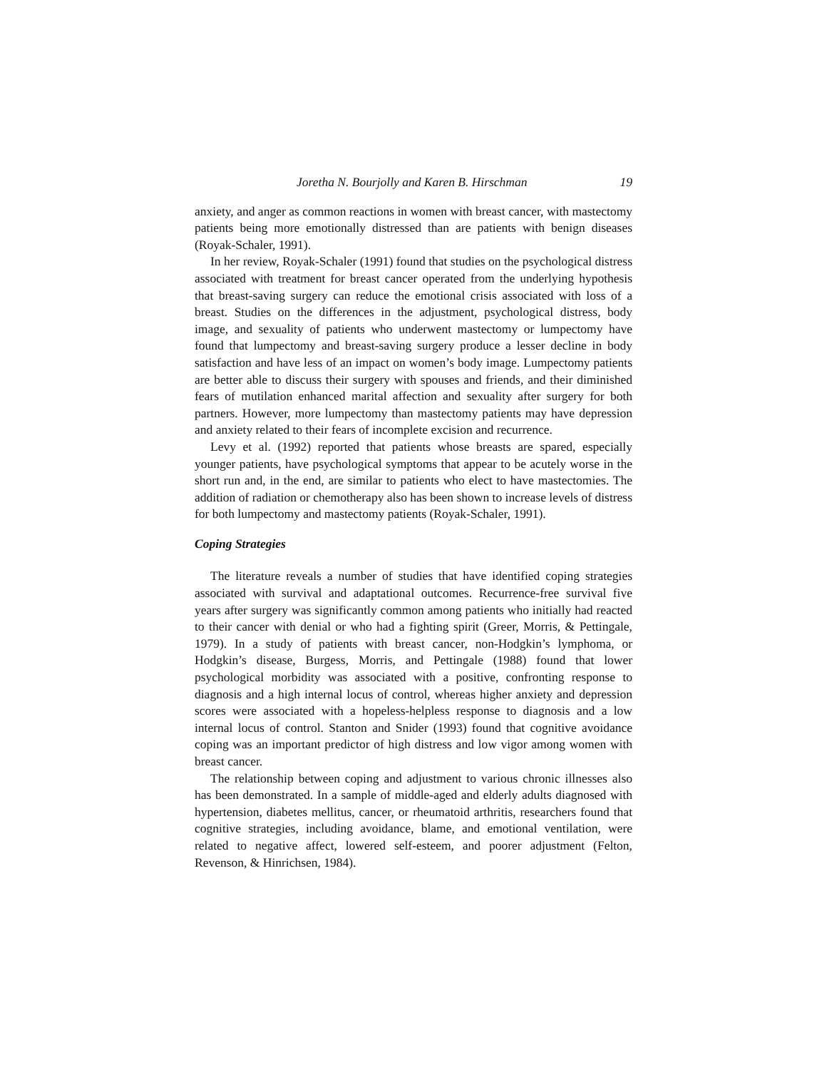Joretha N. Bourjolly and Karen B. Hirschman 19
anxiety, and anger as common reactions in women with breast cancer, with mastectomy patients being more emotionally distressed than are patients with benign diseases (Royak-Schaler, 1991).
In her review, Royak-Schaler (1991) found that studies on the psychological distress associated with treatment for breast cancer operated from the underlying hypothesis that breast-saving surgery can reduce the emotional crisis associated with loss of a breast. Studies on the differences in the adjustment, psychological distress, body image, and sexuality of patients who underwent mastectomy or lumpectomy have found that lumpectomy and breast-saving surgery produce a lesser decline in body satisfaction and have less of an impact on women’s body image. Lumpectomy patients are better able to discuss their surgery with spouses and friends, and their diminished fears of mutilation enhanced marital affection and sexuality after surgery for both partners. However, more lumpectomy than mastectomy patients may have depression and anxiety related to their fears of incomplete excision and recurrence.
Levy et al. (1992) reported that patients whose breasts are spared, especially younger patients, have psychological symptoms that appear to be acutely worse in the short run and, in the end, are similar to patients who elect to have mastectomies. The addition of radiation or chemotherapy also has been shown to increase levels of distress for both lumpectomy and mastectomy patients (Royak-Schaler, 1991).
Coping Strategies
The literature reveals a number of studies that have identified coping strategies associated with survival and adaptational outcomes. Recurrence-free survival five years after surgery was significantly common among patients who initially had reacted to their cancer with denial or who had a fighting spirit (Greer, Morris, & Pettingale, 1979). In a study of patients with breast cancer, non-Hodgkin’s lymphoma, or Hodgkin’s disease, Burgess, Morris, and Pettingale (1988) found that lower psychological morbidity was associated with a positive, confronting response to diagnosis and a high internal locus of control, whereas higher anxiety and depression scores were associated with a hopeless-helpless response to diagnosis and a low internal locus of control. Stanton and Snider (1993) found that cognitive avoidance coping was an important predictor of high distress and low vigor among women with breast cancer.
The relationship between coping and adjustment to various chronic illnesses also has been demonstrated. In a sample of middle-aged and elderly adults diagnosed with hypertension, diabetes mellitus, cancer, or rheumatoid arthritis, researchers found that cognitive strategies, including avoidance, blame, and emotional ventilation, were related to negative affect, lowered self-esteem, and poorer adjustment (Felton, Revenson, & Hinrichsen, 1984).